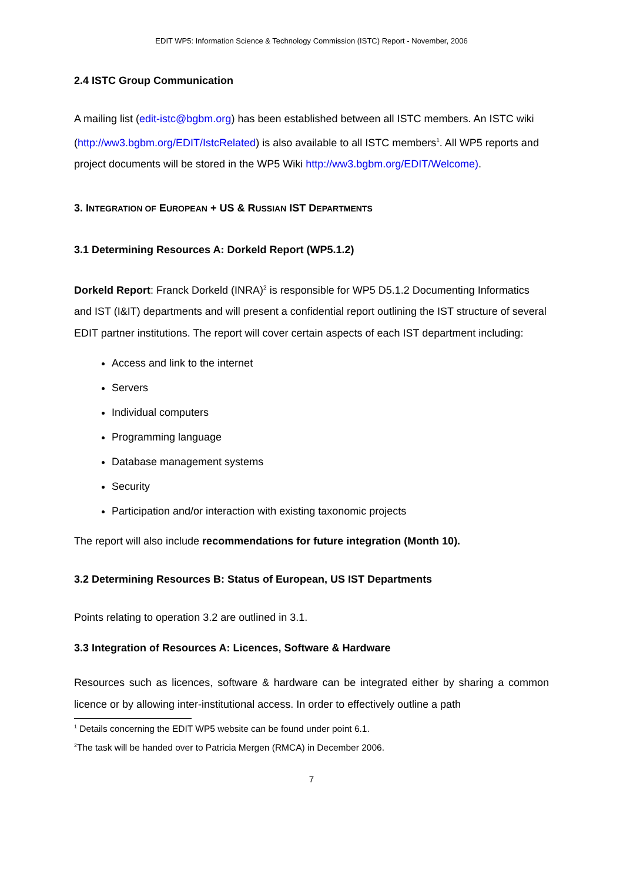EDIT WP5: Information Science & Technology Commission (ISTC) Report - November, 2006
2.4 ISTC Group Communication
A mailing list (edit-istc@bgbm.org) has been established between all ISTC members. An ISTC wiki (http://ww3.bgbm.org/EDIT/IstcRelated) is also available to all ISTC members<sup>1</sup>. All WP5 reports and project documents will be stored in the WP5 Wiki http://ww3.bgbm.org/EDIT/Welcome).
3. INTEGRATION OF EUROPEAN + US & RUSSIAN IST DEPARTMENTS
3.1 Determining Resources A: Dorkeld Report (WP5.1.2)
Dorkeld Report: Franck Dorkeld (INRA)<sup>2</sup> is responsible for WP5 D5.1.2 Documenting Informatics and IST (I&IT) departments and will present a confidential report outlining the IST structure of several EDIT partner institutions. The report will cover certain aspects of each IST department including:
Access and link to the internet
Servers
Individual computers
Programming language
Database management systems
Security
Participation and/or interaction with existing taxonomic projects
The report will also include recommendations for future integration (Month 10).
3.2 Determining Resources B: Status of European, US IST Departments
Points relating to operation 3.2 are outlined in 3.1.
3.3 Integration of Resources A: Licences, Software & Hardware
Resources such as licences, software & hardware can be integrated either by sharing a common licence or by allowing inter-institutional access. In order to effectively outline a path
<sup>1</sup> Details concerning the EDIT WP5 website can be found under point 6.1.
<sup>2</sup> The task will be handed over to Patricia Mergen (RMCA) in December 2006.
7